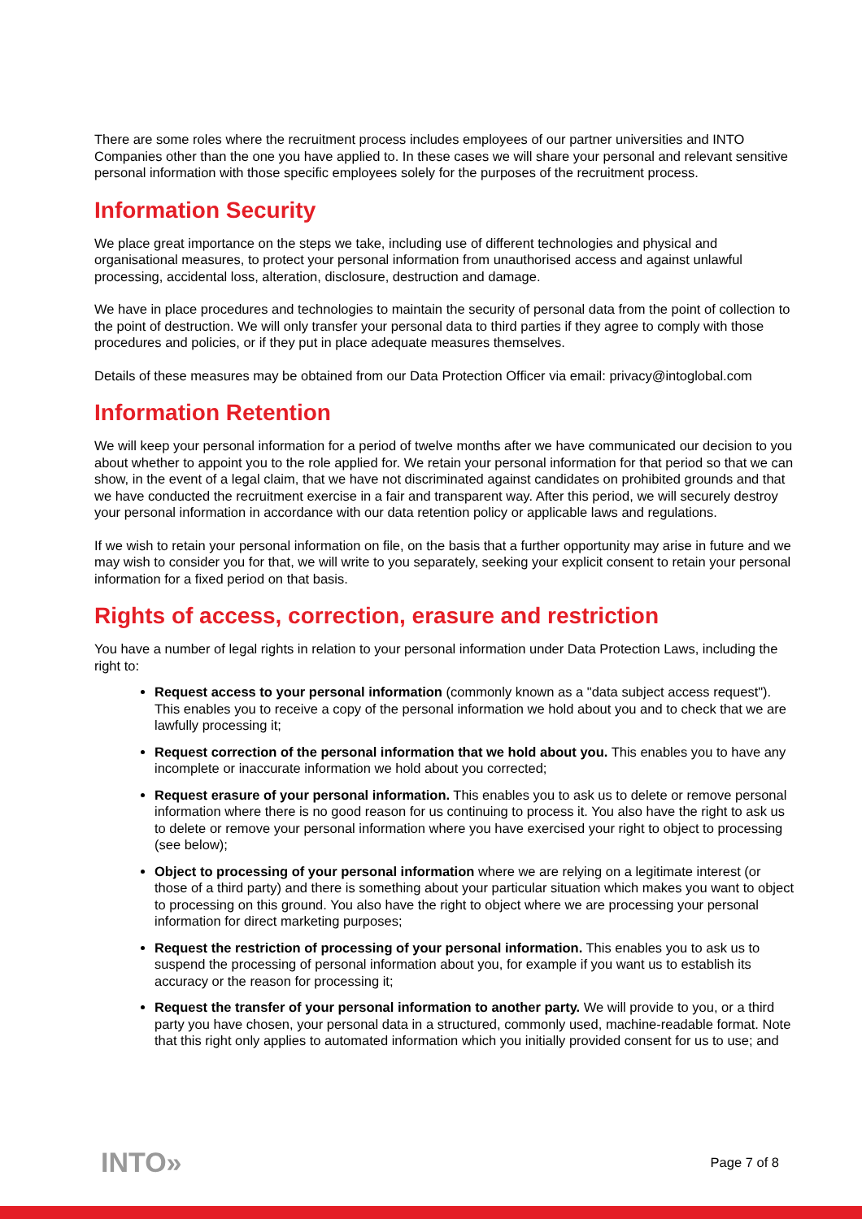There are some roles where the recruitment process includes employees of our partner universities and INTO Companies other than the one you have applied to. In these cases we will share your personal and relevant sensitive personal information with those specific employees solely for the purposes of the recruitment process.
Information Security
We place great importance on the steps we take, including use of different technologies and physical and organisational measures, to protect your personal information from unauthorised access and against unlawful processing, accidental loss, alteration, disclosure, destruction and damage.
We have in place procedures and technologies to maintain the security of personal data from the point of collection to the point of destruction. We will only transfer your personal data to third parties if they agree to comply with those procedures and policies, or if they put in place adequate measures themselves.
Details of these measures may be obtained from our Data Protection Officer via email: privacy@intoglobal.com
Information Retention
We will keep your personal information for a period of twelve months after we have communicated our decision to you about whether to appoint you to the role applied for. We retain your personal information for that period so that we can show, in the event of a legal claim, that we have not discriminated against candidates on prohibited grounds and that we have conducted the recruitment exercise in a fair and transparent way. After this period, we will securely destroy your personal information in accordance with our data retention policy or applicable laws and regulations.
If we wish to retain your personal information on file, on the basis that a further opportunity may arise in future and we may wish to consider you for that, we will write to you separately, seeking your explicit consent to retain your personal information for a fixed period on that basis.
Rights of access, correction, erasure and restriction
You have a number of legal rights in relation to your personal information under Data Protection Laws, including the right to:
Request access to your personal information (commonly known as a "data subject access request"). This enables you to receive a copy of the personal information we hold about you and to check that we are lawfully processing it;
Request correction of the personal information that we hold about you. This enables you to have any incomplete or inaccurate information we hold about you corrected;
Request erasure of your personal information. This enables you to ask us to delete or remove personal information where there is no good reason for us continuing to process it. You also have the right to ask us to delete or remove your personal information where you have exercised your right to object to processing (see below);
Object to processing of your personal information where we are relying on a legitimate interest (or those of a third party) and there is something about your particular situation which makes you want to object to processing on this ground. You also have the right to object where we are processing your personal information for direct marketing purposes;
Request the restriction of processing of your personal information. This enables you to ask us to suspend the processing of personal information about you, for example if you want us to establish its accuracy or the reason for processing it;
Request the transfer of your personal information to another party. We will provide to you, or a third party you have chosen, your personal data in a structured, commonly used, machine-readable format. Note that this right only applies to automated information which you initially provided consent for us to use; and
INTO» Page 7 of 8